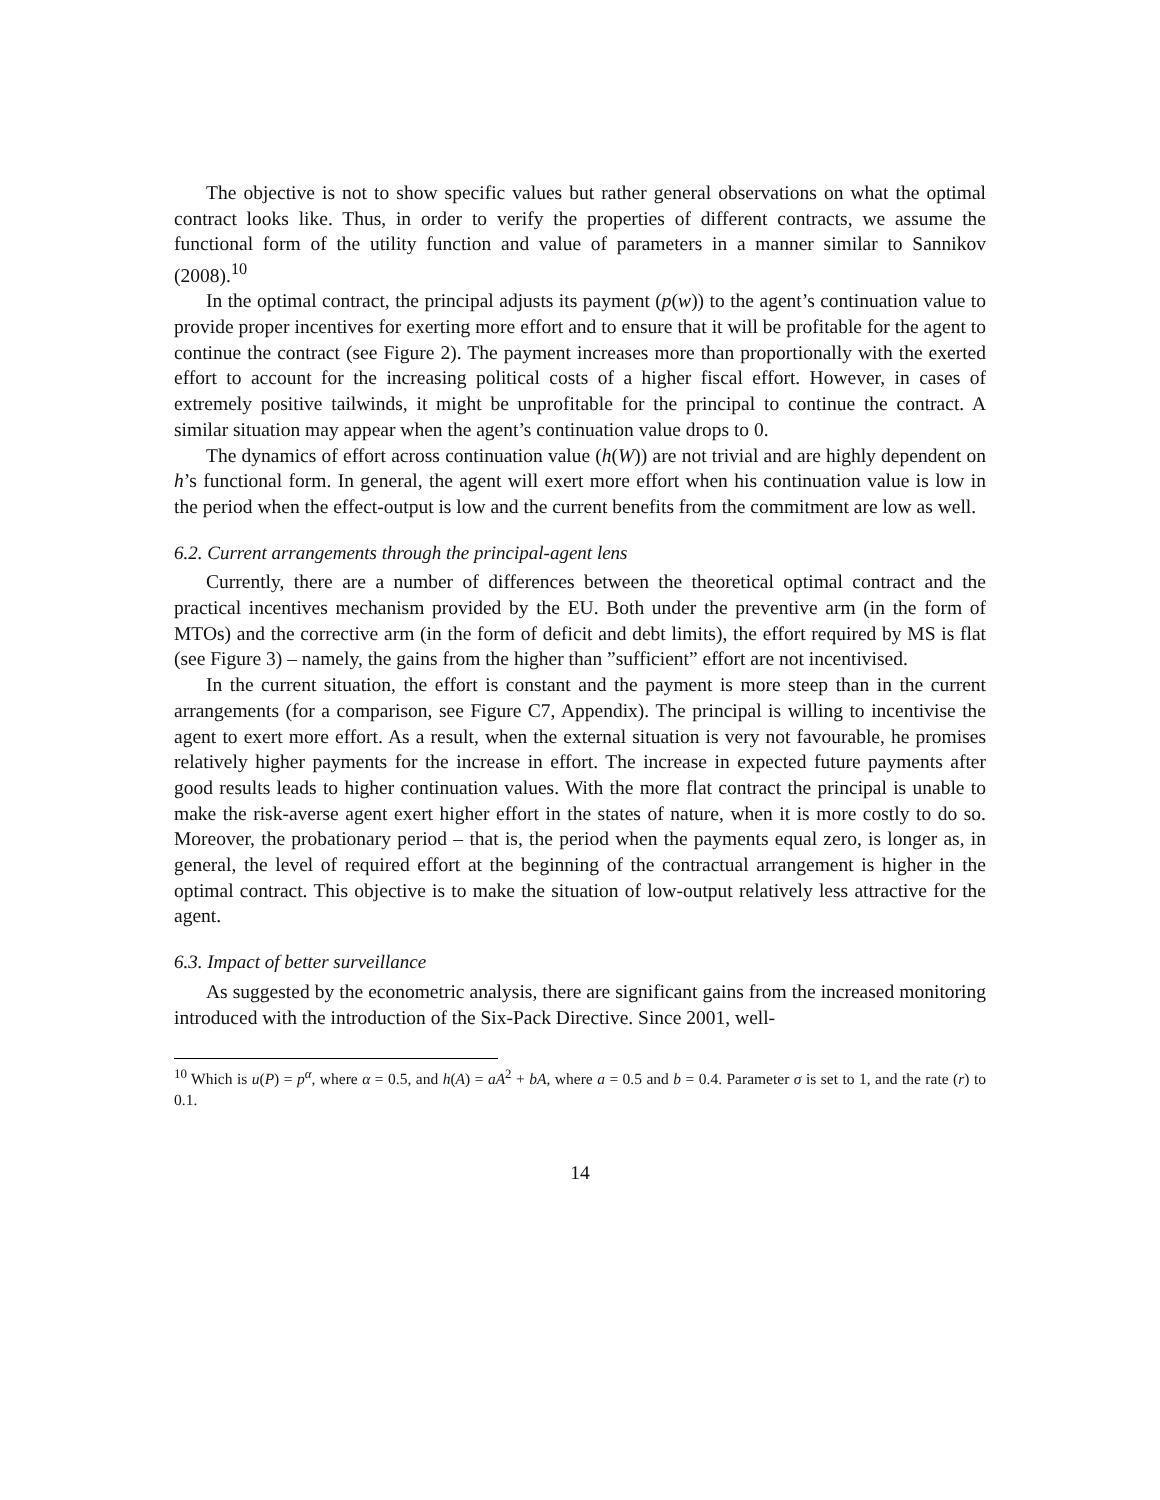The objective is not to show specific values but rather general observations on what the optimal contract looks like. Thus, in order to verify the properties of different contracts, we assume the functional form of the utility function and value of parameters in a manner similar to Sannikov (2008).<sup>10</sup>
In the optimal contract, the principal adjusts its payment (p(w)) to the agent’s continuation value to provide proper incentives for exerting more effort and to ensure that it will be profitable for the agent to continue the contract (see Figure 2). The payment increases more than proportionally with the exerted effort to account for the increasing political costs of a higher fiscal effort. However, in cases of extremely positive tailwinds, it might be unprofitable for the principal to continue the contract. A similar situation may appear when the agent’s continuation value drops to 0.
The dynamics of effort across continuation value (h(W)) are not trivial and are highly dependent on h’s functional form. In general, the agent will exert more effort when his continuation value is low in the period when the effect-output is low and the current benefits from the commitment are low as well.
6.2. Current arrangements through the principal-agent lens
Currently, there are a number of differences between the theoretical optimal contract and the practical incentives mechanism provided by the EU. Both under the preventive arm (in the form of MTOs) and the corrective arm (in the form of deficit and debt limits), the effort required by MS is flat (see Figure 3) – namely, the gains from the higher than ”sufficient” effort are not incentivised.
In the current situation, the effort is constant and the payment is more steep than in the current arrangements (for a comparison, see Figure C7, Appendix). The principal is willing to incentivise the agent to exert more effort. As a result, when the external situation is very not favourable, he promises relatively higher payments for the increase in effort. The increase in expected future payments after good results leads to higher continuation values. With the more flat contract the principal is unable to make the risk-averse agent exert higher effort in the states of nature, when it is more costly to do so. Moreover, the probationary period – that is, the period when the payments equal zero, is longer as, in general, the level of required effort at the beginning of the contractual arrangement is higher in the optimal contract. This objective is to make the situation of low-output relatively less attractive for the agent.
6.3. Impact of better surveillance
As suggested by the econometric analysis, there are significant gains from the increased monitoring introduced with the introduction of the Six-Pack Directive. Since 2001, well-
<sup>10</sup> Which is u(P) = p<sup>α</sup>, where α = 0.5, and h(A) = aA<sup>2</sup> + bA, where a = 0.5 and b = 0.4. Parameter σ is set to 1, and the rate (r) to 0.1.
14